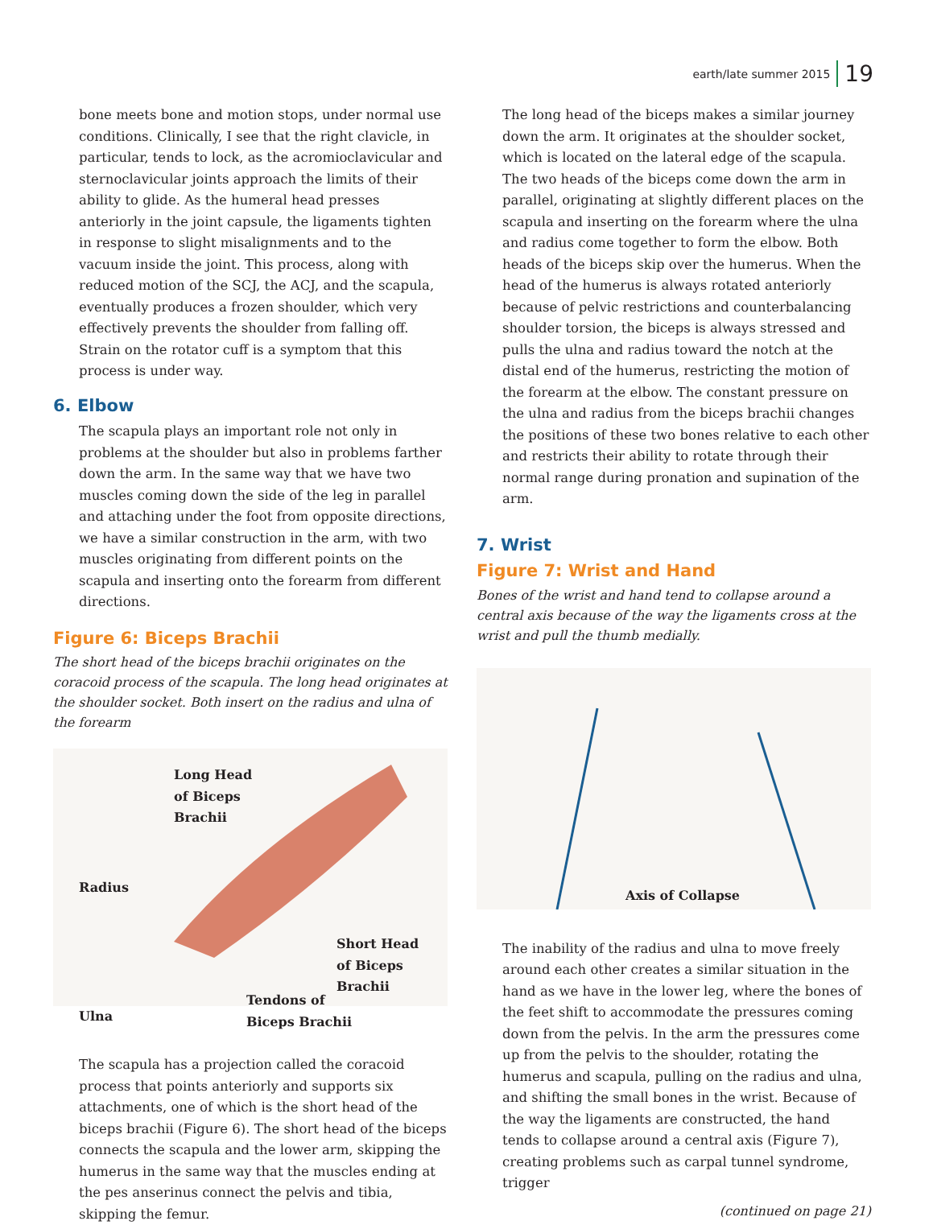earth/late summer 2015 19
bone meets bone and motion stops, under normal use conditions. Clinically, I see that the right clavicle, in particular, tends to lock, as the acromioclavicular and sternoclavicular joints approach the limits of their ability to glide. As the humeral head presses anteriorly in the joint capsule, the ligaments tighten in response to slight misalignments and to the vacuum inside the joint. This process, along with reduced motion of the SCJ, the ACJ, and the scapula, eventually produces a frozen shoulder, which very effectively prevents the shoulder from falling off. Strain on the rotator cuff is a symptom that this process is under way.
6. Elbow
The scapula plays an important role not only in problems at the shoulder but also in problems farther down the arm. In the same way that we have two muscles coming down the side of the leg in parallel and attaching under the foot from opposite directions, we have a similar construction in the arm, with two muscles originating from different points on the scapula and inserting onto the forearm from different directions.
Figure 6: Biceps Brachii
The short head of the biceps brachii originates on the coracoid process of the scapula. The long head originates at the shoulder socket. Both insert on the radius and ulna of the forearm
Long Head
of Biceps
Brachii
Radius
Short Head
of Biceps
Brachii
Tendons of
Biceps Brachii
Ulna
The scapula has a projection called the coracoid process that points anteriorly and supports six attachments, one of which is the short head of the biceps brachii (Figure 6). The short head of the biceps connects the scapula and the lower arm, skipping the humerus in the same way that the muscles ending at the pes anserinus connect the pelvis and tibia, skipping the femur.
The long head of the biceps makes a similar journey down the arm. It originates at the shoulder socket, which is located on the lateral edge of the scapula. The two heads of the biceps come down the arm in parallel, originating at slightly different places on the scapula and inserting on the forearm where the ulna and radius come together to form the elbow. Both heads of the biceps skip over the humerus. When the head of the humerus is always rotated anteriorly because of pelvic restrictions and counterbalancing shoulder torsion, the biceps is always stressed and pulls the ulna and radius toward the notch at the distal end of the humerus, restricting the motion of the forearm at the elbow. The constant pressure on the ulna and radius from the biceps brachii changes the positions of these two bones relative to each other and restricts their ability to rotate through their normal range during pronation and supination of the arm.
7. Wrist
Figure 7: Wrist and Hand
Bones of the wrist and hand tend to collapse around a central axis because of the way the ligaments cross at the wrist and pull the thumb medially.
Axis of Collapse
The inability of the radius and ulna to move freely around each other creates a similar situation in the hand as we have in the lower leg, where the bones of the feet shift to accommodate the pressures coming down from the pelvis. In the arm the pressures come up from the pelvis to the shoulder, rotating the humerus and scapula, pulling on the radius and ulna, and shifting the small bones in the wrist. Because of the way the ligaments are constructed, the hand tends to collapse around a central axis (Figure 7), creating problems such as carpal tunnel syndrome, trigger
(continued on page 21)